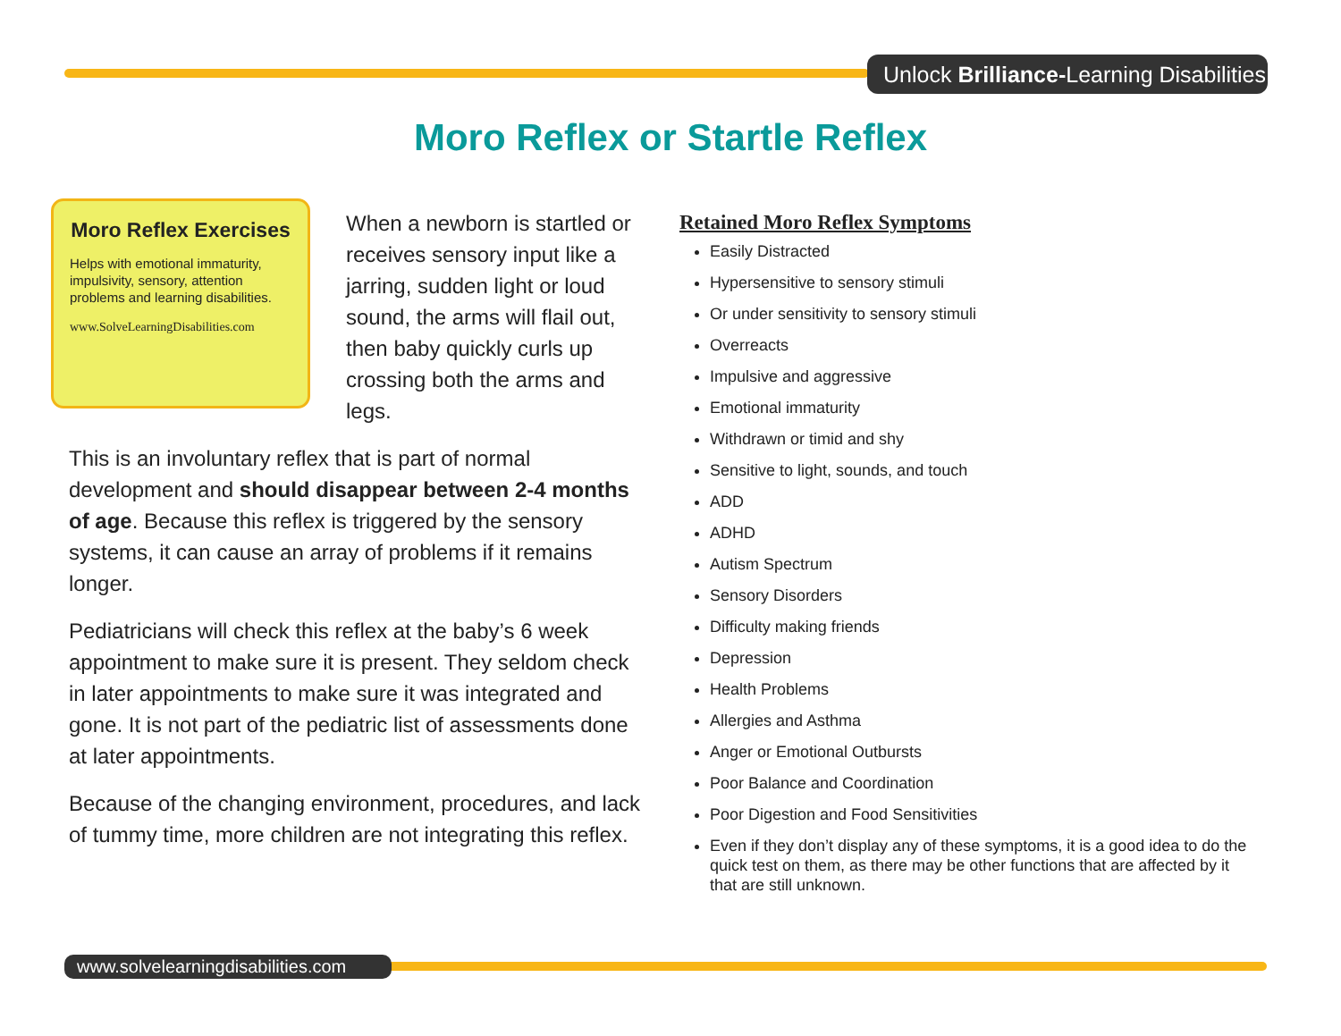Unlock Brilliance-Learning Disabilities
Moro Reflex or Startle Reflex
Moro Reflex Exercises
Helps with emotional immaturity, impulsivity, sensory, attention problems and learning disabilities.
www.SolveLearningDisabilities.com
When a newborn is startled or receives sensory input like a jarring, sudden light or loud sound, the arms will flail out, then baby quickly curls up crossing both the arms and legs.
This is an involuntary reflex that is part of normal development and should disappear between 2-4 months of age. Because this reflex is triggered by the sensory systems, it can cause an array of problems if it remains longer.
Pediatricians will check this reflex at the baby’s 6 week appointment to make sure it is present. They seldom check in later appointments to make sure it was integrated and gone. It is not part of the pediatric list of assessments done at later appointments.
Because of the changing environment, procedures, and lack of tummy time, more children are not integrating this reflex.
Retained Moro Reflex Symptoms
Easily Distracted
Hypersensitive to sensory stimuli
Or under sensitivity to sensory stimuli
Overreacts
Impulsive and aggressive
Emotional immaturity
Withdrawn or timid and shy
Sensitive to light, sounds, and touch
ADD
ADHD
Autism Spectrum
Sensory Disorders
Difficulty making friends
Depression
Health Problems
Allergies and Asthma
Anger or Emotional Outbursts
Poor Balance and Coordination
Poor Digestion and Food Sensitivities
Even if they don’t display any of these symptoms, it is a good idea to do the quick test on them, as there may be other functions that are affected by it that are still unknown.
www.solvelearningdisabilities.com